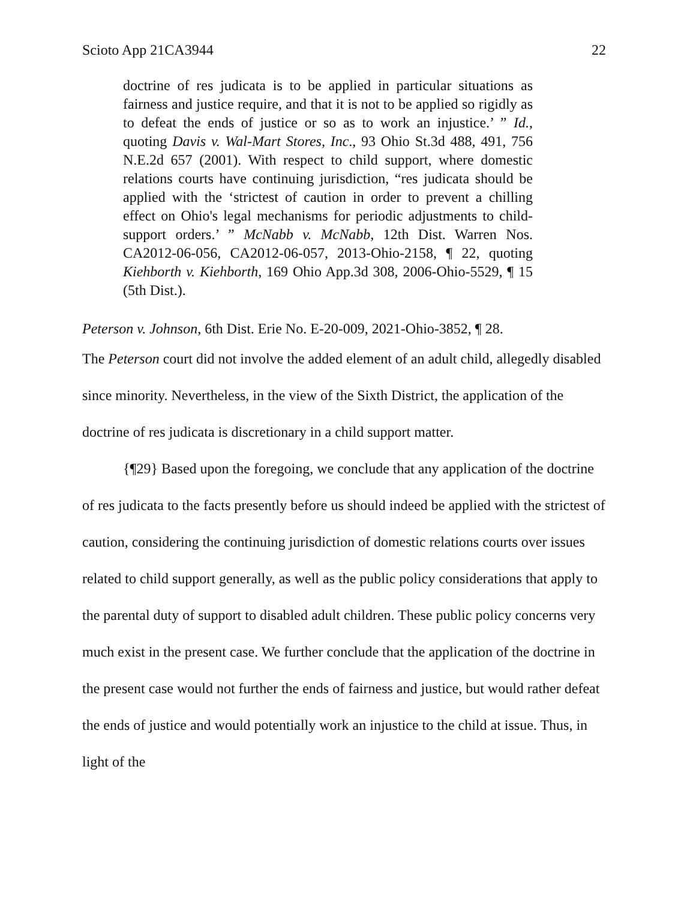Scioto App 21CA3944 22
doctrine of res judicata is to be applied in particular situations as fairness and justice require, and that it is not to be applied so rigidly as to defeat the ends of justice or so as to work an injustice.’ ” Id., quoting Davis v. Wal-Mart Stores, Inc., 93 Ohio St.3d 488, 491, 756 N.E.2d 657 (2001). With respect to child support, where domestic relations courts have continuing jurisdiction, “res judicata should be applied with the ‘strictest of caution in order to prevent a chilling effect on Ohio's legal mechanisms for periodic adjustments to child-support orders.’ ” McNabb v. McNabb, 12th Dist. Warren Nos. CA2012-06-056, CA2012-06-057, 2013-Ohio-2158, ¶ 22, quoting Kiehborth v. Kiehborth, 169 Ohio App.3d 308, 2006-Ohio-5529, ¶ 15 (5th Dist.).
Peterson v. Johnson, 6th Dist. Erie No. E-20-009, 2021-Ohio-3852, ¶ 28.
The Peterson court did not involve the added element of an adult child, allegedly disabled since minority. Nevertheless, in the view of the Sixth District, the application of the doctrine of res judicata is discretionary in a child support matter.
{¶29} Based upon the foregoing, we conclude that any application of the doctrine of res judicata to the facts presently before us should indeed be applied with the strictest of caution, considering the continuing jurisdiction of domestic relations courts over issues related to child support generally, as well as the public policy considerations that apply to the parental duty of support to disabled adult children. These public policy concerns very much exist in the present case. We further conclude that the application of the doctrine in the present case would not further the ends of fairness and justice, but would rather defeat the ends of justice and would potentially work an injustice to the child at issue. Thus, in light of the